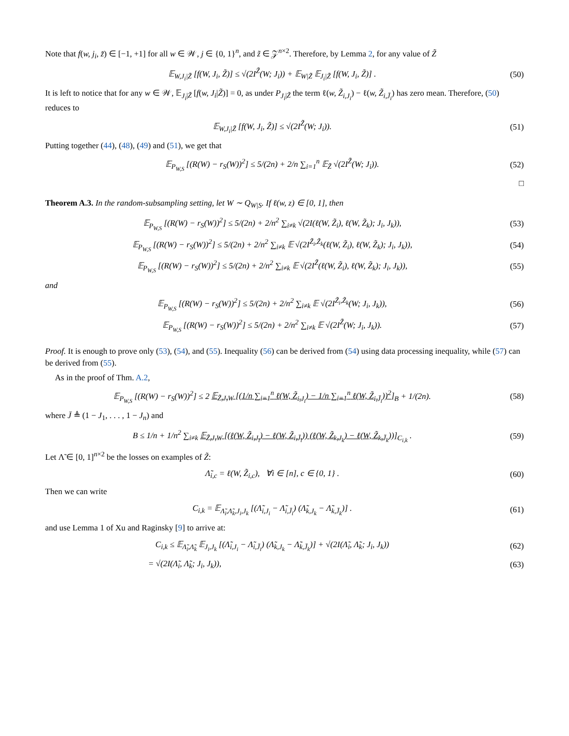Note that f(w, j<sub>i</sub>, z̃) ∈ [−1, +1] for all w ∈ 𝒲, j ∈ {0, 1}<sup>n</sup>, and z̃ ∈ 𝒵<sup>n×2</sup>. Therefore, by Lemma 2, for any value of Z̃
𝔼<sub>W,J<sub>i</sub>|Z̃</sub> [f(W, J<sub>i</sub>, Z̃)] ≤ √(2I<sup>Z̃</sup>(W; J<sub>i</sub>)) + 𝔼<sub>W|Z̃</sub> 𝔼<sub>J<sub>i</sub>|Z̃</sub> [f(W, J<sub>i</sub>, Z̃)] .
(50)
It is left to notice that for any w ∈ 𝒲, 𝔼<sub>J<sub>i</sub>|Z̃</sub> [f(w, J<sub>i</sub>|Z̃)] = 0, as under P<sub>J<sub>i</sub></sub><sub>|Z̃</sub> the term ℓ(w, Z̃<sub>i,J<sub>i</sub></sub>) − ℓ(w, Z̃<sub>i,J̄<sub>i</sub></sub>) has zero mean. Therefore, (50) reduces to
𝔼<sub>W,J<sub>i</sub>|Z̃</sub> [f(W, J<sub>i</sub>, Z̃)] ≤ √(2I<sup>Z̃</sup>(W; J<sub>i</sub>)).
(51)
Putting together (44), (48), (49) and (51), we get that
𝔼<sub>P<sub>W,S</sub></sub> [(R(W) − r<sub>S</sub>(W))<sup>2</sup>] ≤ 5/(2n) + 2/n ∑<sub>i=1</sub><sup>n</sup> 𝔼<sub>Z̃</sub> √(2I<sup>Z̃</sup>(W; J<sub>i</sub>)).
(52)
□
Theorem A.3. In the random-subsampling setting, let W ∼ Q<sub>W|S</sub>. If ℓ(w, z) ∈ [0, 1], then
𝔼<sub>P<sub>W,S</sub></sub> [(R(W) − r<sub>S</sub>(W))<sup>2</sup>] ≤ 5/(2n) + 2/n<sup>2</sup> ∑<sub>i≠k</sub> √(2I(ℓ(W, Z̃<sub>i</sub>), ℓ(W, Z̃<sub>k</sub>); J<sub>i</sub>, J<sub>k</sub>)),
(53)
𝔼<sub>P<sub>W,S</sub></sub> [(R(W) − r<sub>S</sub>(W))<sup>2</sup>] ≤ 5/(2n) + 2/n<sup>2</sup> ∑<sub>i≠k</sub> 𝔼 √(2I<sup>Z̃<sub>i</sub>,Z̃<sub>k</sub></sup>(ℓ(W, Z̃<sub>i</sub>), ℓ(W, Z̃<sub>k</sub>); J<sub>i</sub>, J<sub>k</sub>)),
(54)
𝔼<sub>P<sub>W,S</sub></sub> [(R(W) − r<sub>S</sub>(W))<sup>2</sup>] ≤ 5/(2n) + 2/n<sup>2</sup> ∑<sub>i≠k</sub> 𝔼 √(2I<sup>Z̃</sup>(ℓ(W, Z̃<sub>i</sub>), ℓ(W, Z̃<sub>k</sub>); J<sub>i</sub>, J<sub>k</sub>)),
(55)
and
𝔼<sub>P<sub>W,S</sub></sub> [(R(W) − r<sub>S</sub>(W))<sup>2</sup>] ≤ 5/(2n) + 2/n<sup>2</sup> ∑<sub>i≠k</sub> 𝔼 √(2I<sup>Z̃<sub>i</sub>,Z̃<sub>k</sub></sup>(W; J<sub>i</sub>, J<sub>k</sub>)),
(56)
𝔼<sub>P<sub>W,S</sub></sub> [(R(W) − r<sub>S</sub>(W))<sup>2</sup>] ≤ 5/(2n) + 2/n<sup>2</sup> ∑<sub>i≠k</sub> 𝔼 √(2I<sup>Z̃</sup>(W; J<sub>i</sub>, J<sub>k</sub>)).
(57)
Proof. It is enough to prove only (53), (54), and (55). Inequality (56) can be derived from (54) using data processing inequality, while (57) can be derived from (55).
As in the proof of Thm. A.2,
𝔼<sub>P<sub>W,S</sub></sub> [(R(W) − r<sub>S</sub>(W))<sup>2</sup>] ≤ 2 𝔼<sub>Z̃,J,W</sub> [(1/n ∑<sub>i=1</sub><sup>n</sup> ℓ(W, Z̃<sub>i,J<sub>i</sub></sub>) − 1/n ∑<sub>i=1</sub><sup>n</sup> ℓ(W, Z̃<sub>i,J̄<sub>i</sub></sub>))<sup>2</sup>]<sub>B</sub> + 1/(2n).
(58)
where J̄ ≜ (1 − J<sub>1</sub>, . . . , 1 − J<sub>n</sub>) and
B ≤ 1/n + 1/n<sup>2</sup> ∑<sub>i≠k</sub> 𝔼<sub>Z̃,J,W</sub> [(ℓ(W, Z̃<sub>i,J<sub>i</sub></sub>) − ℓ(W, Z̃<sub>i,J̄<sub>i</sub></sub>)) (ℓ(W, Z̃<sub>k,J<sub>k</sub></sub>) − ℓ(W, Z̃<sub>k,J̄<sub>k</sub></sub>))]<sub>C<sub>i,k</sub></sub> .
(59)
Let Λ̃ ∈ [0, 1]<sup>n×2</sup> be the losses on examples of Z̃:
Λ̃<sub>i,c</sub> = ℓ(W, Z̃<sub>i,c</sub>), ∀i ∈ [n], c ∈ {0, 1} .
(60)
Then we can write
C<sub>i,k</sub> = 𝔼<sub>Λ̃<sub>i</sub>,Λ̃<sub>k</sub>,J<sub>i</sub>,J<sub>k</sub></sub> [(Λ̃<sub>i,J<sub>i</sub></sub> − Λ̃<sub>i,J̄<sub>i</sub></sub>) (Λ̃<sub>k,J<sub>k</sub></sub> − Λ̃<sub>k,J̄<sub>k</sub></sub>)] .
(61)
and use Lemma 1 of Xu and Raginsky [9] to arrive at:
C<sub>i,k</sub> ≤ 𝔼<sub>Λ̃<sub>i</sub>,Λ̃<sub>k</sub></sub> 𝔼<sub>J<sub>i</sub>,J<sub>k</sub></sub> [(Λ̃<sub>i,J<sub>i</sub></sub> − Λ̃<sub>i,J̄<sub>i</sub></sub>) (Λ̃<sub>k,J<sub>k</sub></sub> − Λ̃<sub>k,J̄<sub>k</sub></sub>)] + √(2I(Λ̃<sub>i</sub>, Λ̃<sub>k</sub>; J<sub>i</sub>, J<sub>k</sub>))
(62)
= √(2I(Λ̃<sub>i</sub>, Λ̃<sub>k</sub>; J<sub>i</sub>, J<sub>k</sub>)), (63)